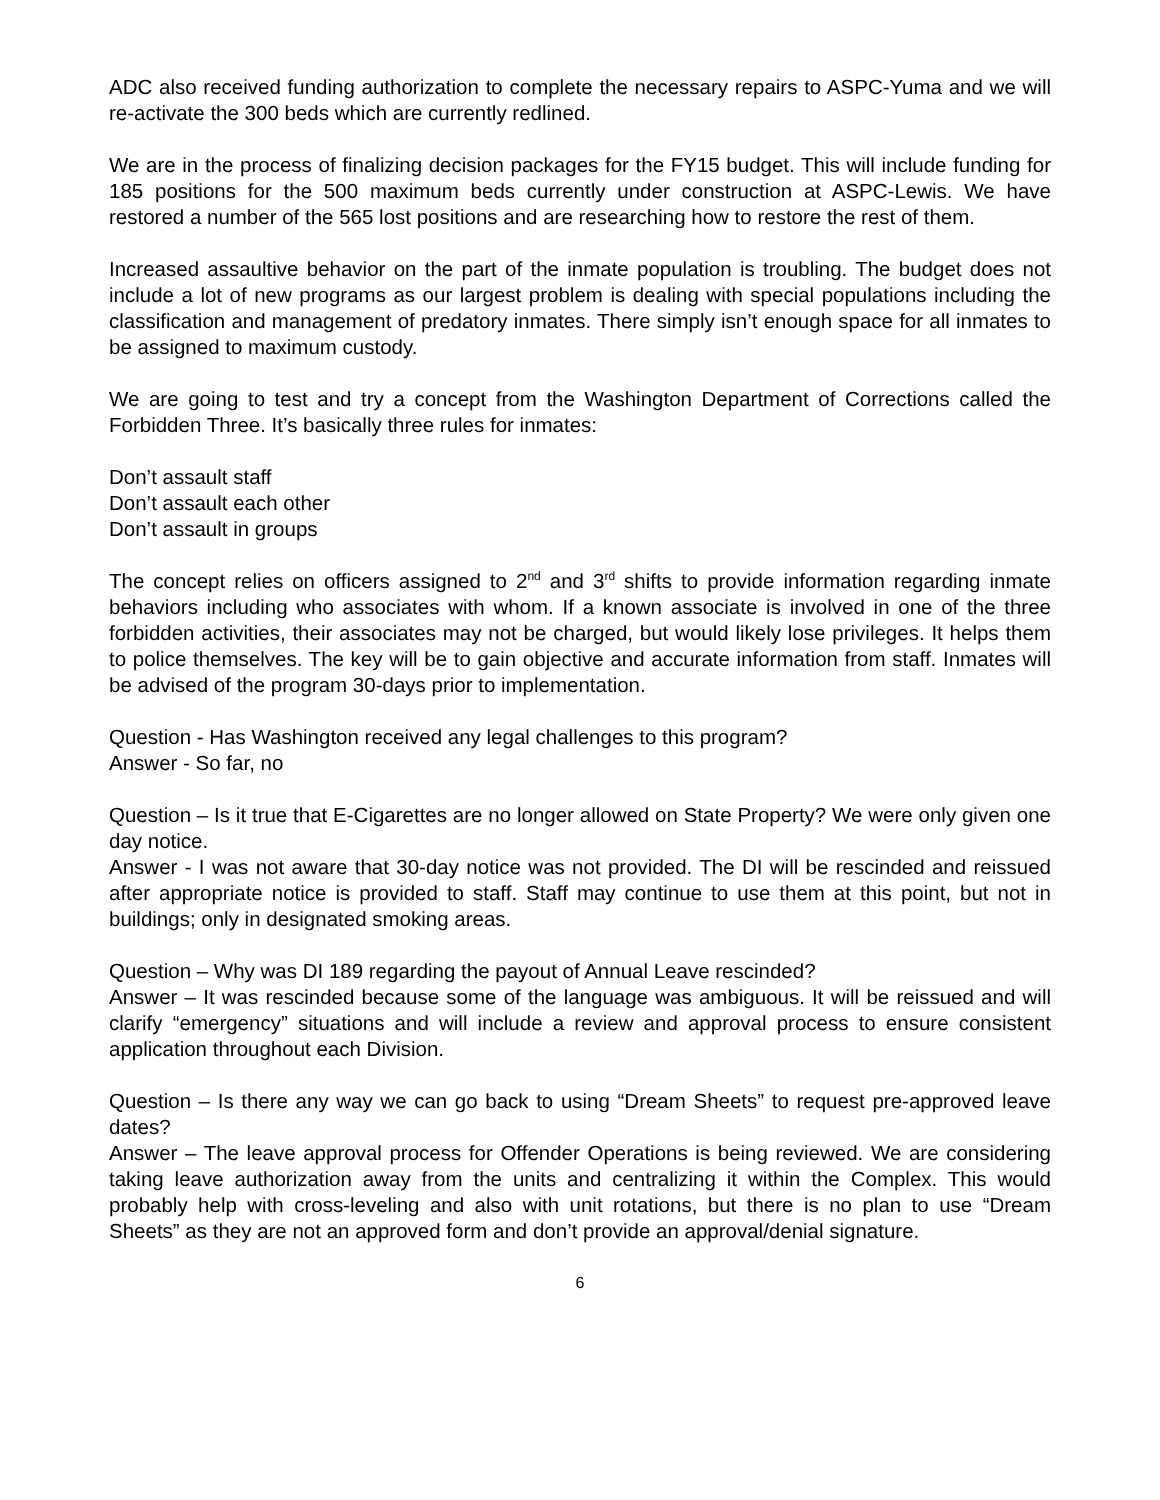ADC also received funding authorization to complete the necessary repairs to ASPC-Yuma and we will re-activate the 300 beds which are currently redlined.
We are in the process of finalizing decision packages for the FY15 budget. This will include funding for 185 positions for the 500 maximum beds currently under construction at ASPC-Lewis. We have restored a number of the 565 lost positions and are researching how to restore the rest of them.
Increased assaultive behavior on the part of the inmate population is troubling. The budget does not include a lot of new programs as our largest problem is dealing with special populations including the classification and management of predatory inmates. There simply isn’t enough space for all inmates to be assigned to maximum custody.
We are going to test and try a concept from the Washington Department of Corrections called the Forbidden Three. It’s basically three rules for inmates:
Don’t assault staff
Don’t assault each other
Don’t assault in groups
The concept relies on officers assigned to 2<sup>nd</sup> and 3<sup>rd</sup> shifts to provide information regarding inmate behaviors including who associates with whom. If a known associate is involved in one of the three forbidden activities, their associates may not be charged, but would likely lose privileges. It helps them to police themselves. The key will be to gain objective and accurate information from staff. Inmates will be advised of the program 30-days prior to implementation.
Question - Has Washington received any legal challenges to this program?
Answer - So far, no
Question – Is it true that E-Cigarettes are no longer allowed on State Property? We were only given one day notice.
Answer - I was not aware that 30-day notice was not provided. The DI will be rescinded and reissued after appropriate notice is provided to staff. Staff may continue to use them at this point, but not in buildings; only in designated smoking areas.
Question – Why was DI 189 regarding the payout of Annual Leave rescinded?
Answer – It was rescinded because some of the language was ambiguous. It will be reissued and will clarify “emergency” situations and will include a review and approval process to ensure consistent application throughout each Division.
Question – Is there any way we can go back to using “Dream Sheets” to request pre-approved leave dates?
Answer – The leave approval process for Offender Operations is being reviewed. We are considering taking leave authorization away from the units and centralizing it within the Complex. This would probably help with cross-leveling and also with unit rotations, but there is no plan to use “Dream Sheets” as they are not an approved form and don’t provide an approval/denial signature.
6